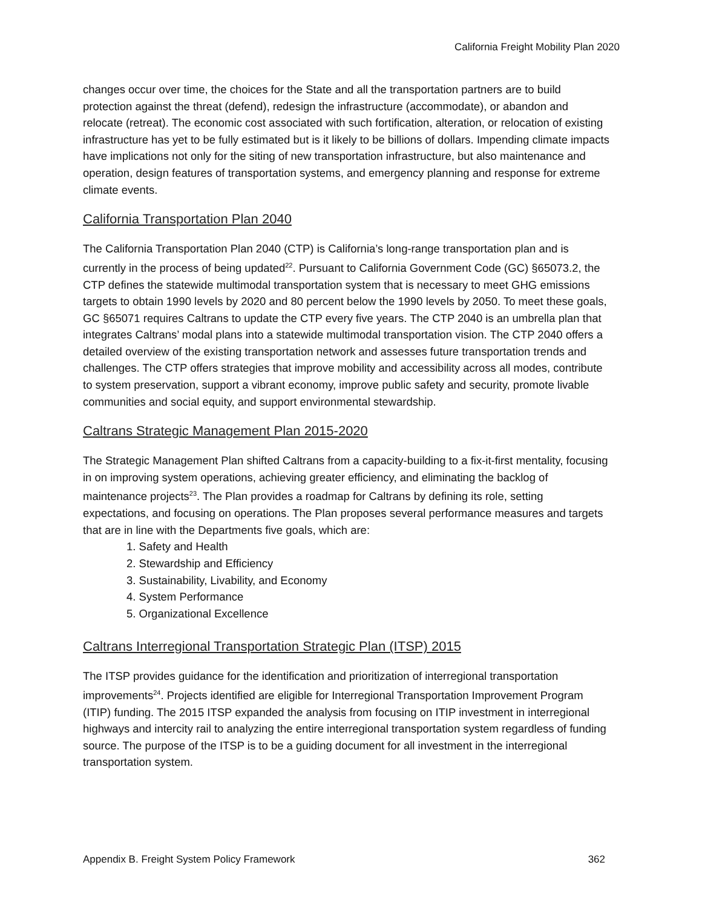California Freight Mobility Plan 2020
changes occur over time, the choices for the State and all the transportation partners are to build protection against the threat (defend), redesign the infrastructure (accommodate), or abandon and relocate (retreat). The economic cost associated with such fortification, alteration, or relocation of existing infrastructure has yet to be fully estimated but is it likely to be billions of dollars. Impending climate impacts have implications not only for the siting of new transportation infrastructure, but also maintenance and operation, design features of transportation systems, and emergency planning and response for extreme climate events.
California Transportation Plan 2040
The California Transportation Plan 2040 (CTP) is California’s long-range transportation plan and is currently in the process of being updated<sup>22</sup>. Pursuant to California Government Code (GC) §65073.2, the CTP defines the statewide multimodal transportation system that is necessary to meet GHG emissions targets to obtain 1990 levels by 2020 and 80 percent below the 1990 levels by 2050. To meet these goals, GC §65071 requires Caltrans to update the CTP every five years. The CTP 2040 is an umbrella plan that integrates Caltrans’ modal plans into a statewide multimodal transportation vision. The CTP 2040 offers a detailed overview of the existing transportation network and assesses future transportation trends and challenges. The CTP offers strategies that improve mobility and accessibility across all modes, contribute to system preservation, support a vibrant economy, improve public safety and security, promote livable communities and social equity, and support environmental stewardship.
Caltrans Strategic Management Plan 2015-2020
The Strategic Management Plan shifted Caltrans from a capacity-building to a fix-it-first mentality, focusing in on improving system operations, achieving greater efficiency, and eliminating the backlog of maintenance projects<sup>23</sup>. The Plan provides a roadmap for Caltrans by defining its role, setting expectations, and focusing on operations. The Plan proposes several performance measures and targets that are in line with the Departments five goals, which are:
1. Safety and Health
2. Stewardship and Efficiency
3. Sustainability, Livability, and Economy
4. System Performance
5. Organizational Excellence
Caltrans Interregional Transportation Strategic Plan (ITSP) 2015
The ITSP provides guidance for the identification and prioritization of interregional transportation improvements<sup>24</sup>. Projects identified are eligible for Interregional Transportation Improvement Program (ITIP) funding. The 2015 ITSP expanded the analysis from focusing on ITIP investment in interregional highways and intercity rail to analyzing the entire interregional transportation system regardless of funding source. The purpose of the ITSP is to be a guiding document for all investment in the interregional transportation system.
Appendix B. Freight System Policy Framework 362